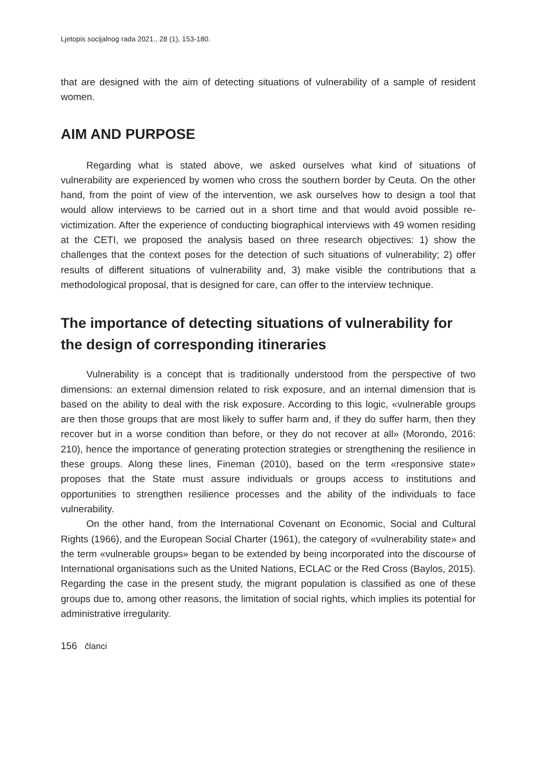Ljetopis socijalnog rada 2021., 28 (1), 153-180.
that are designed with the aim of detecting situations of vulnerability of a sample of resident women.
AIM AND PURPOSE
Regarding what is stated above, we asked ourselves what kind of situations of vulnerability are experienced by women who cross the southern border by Ceuta. On the other hand, from the point of view of the intervention, we ask ourselves how to design a tool that would allow interviews to be carried out in a short time and that would avoid possible re-victimization. After the experience of conducting biographical interviews with 49 women residing at the CETI, we proposed the analysis based on three research objectives: 1) show the challenges that the context poses for the detection of such situations of vulnerability; 2) offer results of different situations of vulnerability and, 3) make visible the contributions that a methodological proposal, that is designed for care, can offer to the interview technique.
The importance of detecting situations of vulnerability for the design of corresponding itineraries
Vulnerability is a concept that is traditionally understood from the perspective of two dimensions: an external dimension related to risk exposure, and an internal dimension that is based on the ability to deal with the risk exposure. According to this logic, «vulnerable groups are then those groups that are most likely to suffer harm and, if they do suffer harm, then they recover but in a worse condition than before, or they do not recover at all» (Morondo, 2016: 210), hence the importance of generating protection strategies or strengthening the resilience in these groups. Along these lines, Fineman (2010), based on the term «responsive state» proposes that the State must assure individuals or groups access to institutions and opportunities to strengthen resilience processes and the ability of the individuals to face vulnerability.
On the other hand, from the International Covenant on Economic, Social and Cultural Rights (1966), and the European Social Charter (1961), the category of «vulnerability state» and the term «vulnerable groups» began to be extended by being incorporated into the discourse of International organisations such as the United Nations, ECLAC or the Red Cross (Baylos, 2015). Regarding the case in the present study, the migrant population is classified as one of these groups due to, among other reasons, the limitation of social rights, which implies its potential for administrative irregularity.
156 članci